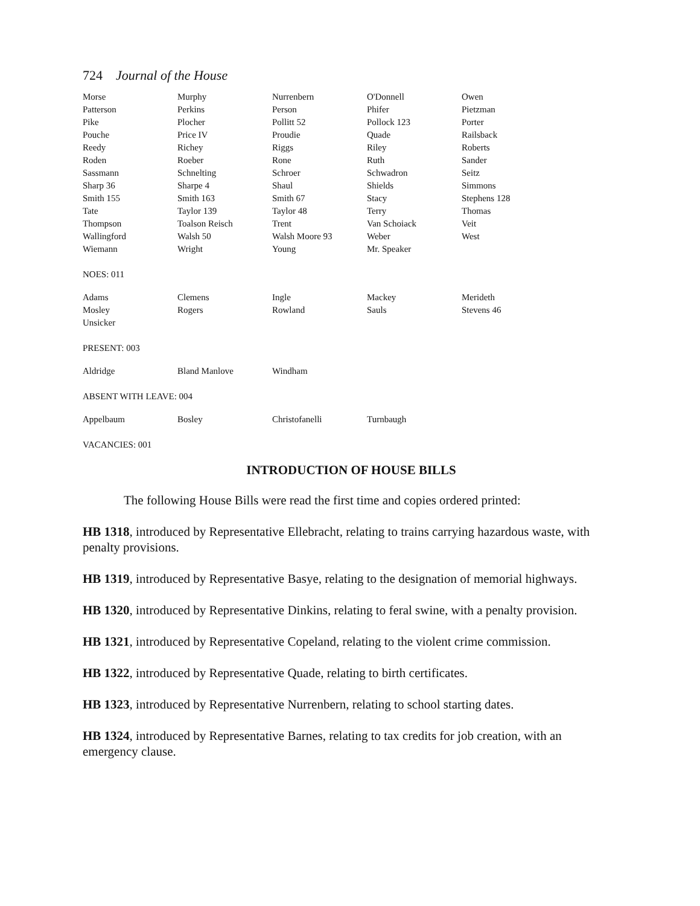724 Journal of the House
| Morse | Murphy | Nurrenbern | O'Donnell | Owen |
| Patterson | Perkins | Person | Phifer | Pietzman |
| Pike | Plocher | Pollitt 52 | Pollock 123 | Porter |
| Pouche | Price IV | Proudie | Quade | Railsback |
| Reedy | Richey | Riggs | Riley | Roberts |
| Roden | Roeber | Rone | Ruth | Sander |
| Sassmann | Schnelting | Schroer | Schwadron | Seitz |
| Sharp 36 | Sharpe 4 | Shaul | Shields | Simmons |
| Smith 155 | Smith 163 | Smith 67 | Stacy | Stephens 128 |
| Tate | Taylor 139 | Taylor 48 | Terry | Thomas |
| Thompson | Toalson Reisch | Trent | Van Schoiack | Veit |
| Wallingford | Walsh 50 | Walsh Moore 93 | Weber | West |
| Wiemann | Wright | Young | Mr. Speaker | |
NOES: 011
| Adams | Clemens | Ingle | Mackey | Merideth |
| Mosley | Rogers | Rowland | Sauls | Stevens 46 |
| Unsicker | | | | |
PRESENT: 003
| Aldridge | Bland Manlove | Windham | | |
ABSENT WITH LEAVE: 004
| Appelbaum | Bosley | Christofanelli | Turnbaugh | |
VACANCIES: 001
INTRODUCTION OF HOUSE BILLS
The following House Bills were read the first time and copies ordered printed:
HB 1318, introduced by Representative Ellebracht, relating to trains carrying hazardous waste, with penalty provisions.
HB 1319, introduced by Representative Basye, relating to the designation of memorial highways.
HB 1320, introduced by Representative Dinkins, relating to feral swine, with a penalty provision.
HB 1321, introduced by Representative Copeland, relating to the violent crime commission.
HB 1322, introduced by Representative Quade, relating to birth certificates.
HB 1323, introduced by Representative Nurrenbern, relating to school starting dates.
HB 1324, introduced by Representative Barnes, relating to tax credits for job creation, with an emergency clause.